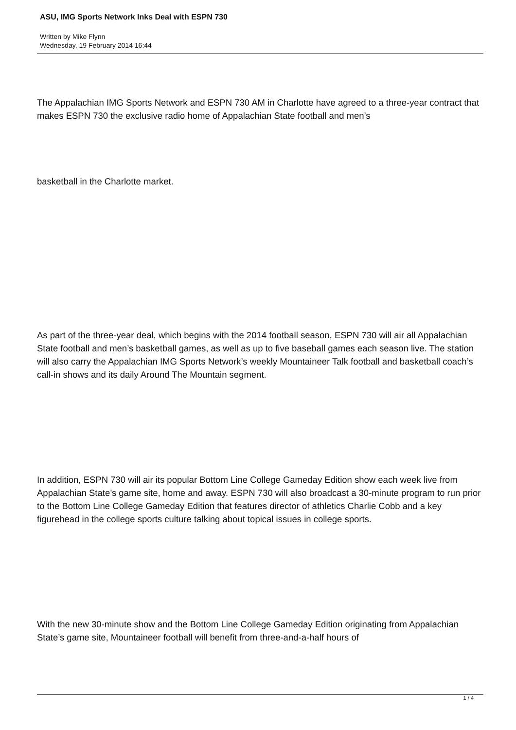ASU, IMG Sports Network Inks Deal with ESPN 730
Written by Mike Flynn
Wednesday, 19 February 2014 16:44
The Appalachian IMG Sports Network and ESPN 730 AM in Charlotte have agreed to a three-year contract that makes ESPN 730 the exclusive radio home of Appalachian State football and men’s
basketball in the Charlotte market.
As part of the three-year deal, which begins with the 2014 football season, ESPN 730 will air all Appalachian State football and men’s basketball games, as well as up to five baseball games each season live. The station will also carry the Appalachian IMG Sports Network’s weekly Mountaineer Talk football and basketball coach’s call-in shows and its daily Around The Mountain segment.
In addition, ESPN 730 will air its popular Bottom Line College Gameday Edition show each week live from Appalachian State’s game site, home and away. ESPN 730 will also broadcast a 30-minute program to run prior to the Bottom Line College Gameday Edition that features director of athletics Charlie Cobb and a key figurehead in the college sports culture talking about topical issues in college sports.
With the new 30-minute show and the Bottom Line College Gameday Edition originating from Appalachian State’s game site, Mountaineer football will benefit from three-and-a-half hours of
1 / 4